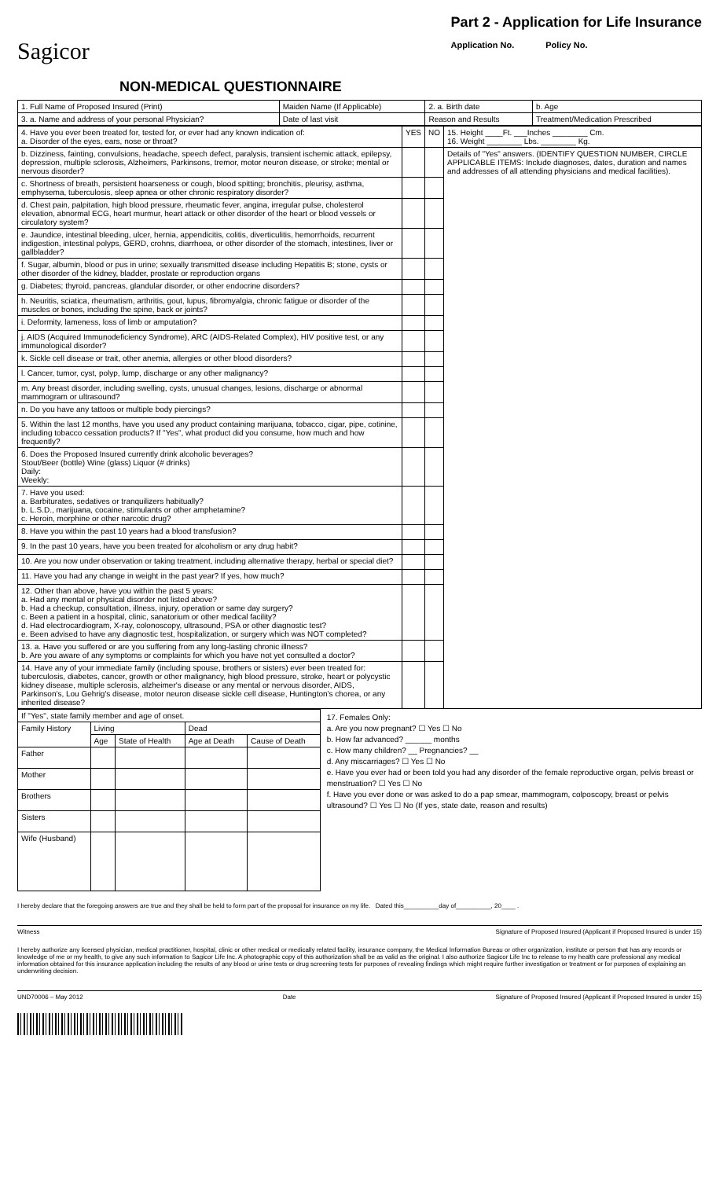Sagicor
Part 2 - Application for Life Insurance
Application No. Policy No.
NON-MEDICAL QUESTIONNAIRE
| 1. Full Name of Proposed Insured (Print) | Maiden Name (If Applicable) | 2. a. Birth date | b. Age |
| 3. a. Name and address of your personal Physician? | Date of last visit | Reason and Results | Treatment/Medication Prescribed |
| 4. Have you ever been treated for, tested for, or ever had any known indication of: a. Disorder of the eyes, ears, nose or throat? | YES | NO | 15. Height ____Ft. ___Inches ________ Cm. 16. Weight ________ Lbs. ________ Kg. |
| b. Dizziness, fainting, convulsions, headache, speech defect, paralysis, transient ischemic attack, epilepsy, depression, multiple sclerosis, Alzheimers, Parkinsons, tremor, motor neuron disease, or stroke; mental or nervous disorder? | | | Details of "Yes" answers. (IDENTIFY QUESTION NUMBER, CIRCLE APPLICABLE ITEMS: Include diagnoses, dates, duration and names and addresses of all attending physicians and medical facilities). |
| c. Shortness of breath, persistent hoarseness or cough, blood spitting; bronchitis, pleurisy, asthma, emphysema, tuberculosis, sleep apnea or other chronic respiratory disorder? | | | |
| d. Chest pain, palpitation, high blood pressure, rheumatic fever, angina, irregular pulse, cholesterol elevation, abnormal ECG, heart murmur, heart attack or other disorder of the heart or blood vessels or circulatory system? | | | |
| e. Jaundice, intestinal bleeding, ulcer, hernia, appendicitis, colitis, diverticulitis, hemorrhoids, recurrent indigestion, intestinal polyps, GERD, crohns, diarrhoea, or other disorder of the stomach, intestines, liver or gallbladder? | | | |
| f. Sugar, albumin, blood or pus in urine; sexually transmitted disease including Hepatitis B; stone, cysts or other disorder of the kidney, bladder, prostate or reproduction organs | | | |
| g. Diabetes; thyroid, pancreas, glandular disorder, or other endocrine disorders? | | | |
| h. Neuritis, sciatica, rheumatism, arthritis, gout, lupus, fibromyalgia, chronic fatigue or disorder of the muscles or bones, including the spine, back or joints? | | | |
| i. Deformity, lameness, loss of limb or amputation? | | | |
| j. AIDS (Acquired Immunodeficiency Syndrome), ARC (AIDS-Related Complex), HIV positive test, or any immunological disorder? | | | |
| k. Sickle cell disease or trait, other anemia, allergies or other blood disorders? | | | |
| l. Cancer, tumor, cyst, polyp, lump, discharge or any other malignancy? | | | |
| m. Any breast disorder, including swelling, cysts, unusual changes, lesions, discharge or abnormal mammogram or ultrasound? | | | |
| n. Do you have any tattoos or multiple body piercings? | | | |
| 5. Within the last 12 months, have you used any product containing marijuana, tobacco, cigar, pipe, cotinine, including tobacco cessation products? If "Yes", what product did you consume, how much and how frequently? | | | |
| 6. Does the Proposed Insured currently drink alcoholic beverages? Stout/Beer (bottle) Wine (glass) Liquor (# drinks) Daily: Weekly: | | | |
| 7. Have you used: a. Barbiturates, sedatives or tranquilizers habitually? b. L.S.D., marijuana, cocaine, stimulants or other amphetamine? c. Heroin, morphine or other narcotic drug? | | | |
| 8. Have you within the past 10 years had a blood transfusion? | | | |
| 9. In the past 10 years, have you been treated for alcoholism or any drug habit? | | | |
| 10. Are you now under observation or taking treatment, including alternative therapy, herbal or special diet? | | | |
| 11. Have you had any change in weight in the past year? If yes, how much? | | | |
| 12. Other than above, have you within the past 5 years: a. Had any mental or physical disorder not listed above? b. Had a checkup, consultation, illness, injury, operation or same day surgery? c. Been a patient in a hospital, clinic, sanatorium or other medical facility? d. Had electrocardiogram, X-ray, colonoscopy, ultrasound, PSA or other diagnostic test? e. Been advised to have any diagnostic test, hospitalization, or surgery which was NOT completed? | | | |
| 13. a. Have you suffered or are you suffering from any long-lasting chronic illness? b. Are you aware of any symptoms or complaints for which you have not yet consulted a doctor? | | | |
| 14. Have any of your immediate family (including spouse, brothers or sisters) ever been treated for: tuberculosis, diabetes, cancer, growth or other malignancy, high blood pressure, stroke, heart or polycystic kidney disease, multiple sclerosis, alzheimer's disease or any mental or nervous disorder, AIDS, Parkinson's, Lou Gehrig's disease, motor neuron disease sickle cell disease, Huntington's chorea, or any inherited disease? | | | |
| If "Yes", state family member and age of onset. | | | | |
| Family History | Living | | Dead | |
| | Age | State of Health | Age at Death | Cause of Death |
| Father | | | | |
| Mother | | | | |
| Brothers | | | | |
| Sisters | | | | |
| Wife (Husband) | | | | |
17. Females Only:
a. Are you now pregnant? ☐ Yes ☐ No
b. How far advanced? ______ months
c. How many children? __ Pregnancies? __
d. Any miscarriages? ☐ Yes ☐ No
e. Have you ever had or been told you had any disorder of the female reproductive organ, pelvis breast or menstruation? ☐ Yes ☐ No
f. Have you ever done or was asked to do a pap smear, mammogram, colposcopy, breast or pelvis ultrasound? ☐ Yes ☐ No (If yes, state date, reason and results)
I hereby declare that the foregoing answers are true and they shall be held to form part of the proposal for insurance on my life. Dated this__________day of__________, 20____ .
Witness Signature of Proposed Insured (Applicant if Proposed Insured is under 15)
I hereby authorize any licensed physician, medical practitioner, hospital, clinic or other medical or medically related facility, insurance company, the Medical Information Bureau or other organization, institute or person that has any records or knowledge of me or my health, to give any such information to Sagicor Life Inc. A photographic copy of this authorization shall be as valid as the original. I also authorize Sagicor Life Inc to release to my health care professional any medical information obtained for this insurance application including the results of any blood or urine tests or drug screening tests for purposes of revealing findings which might require further investigation or treatment or for purposes of explaining an underwriting decision.
UND70006 – May 2012 Date Signature of Proposed Insured (Applicant if Proposed Insured is under 15)